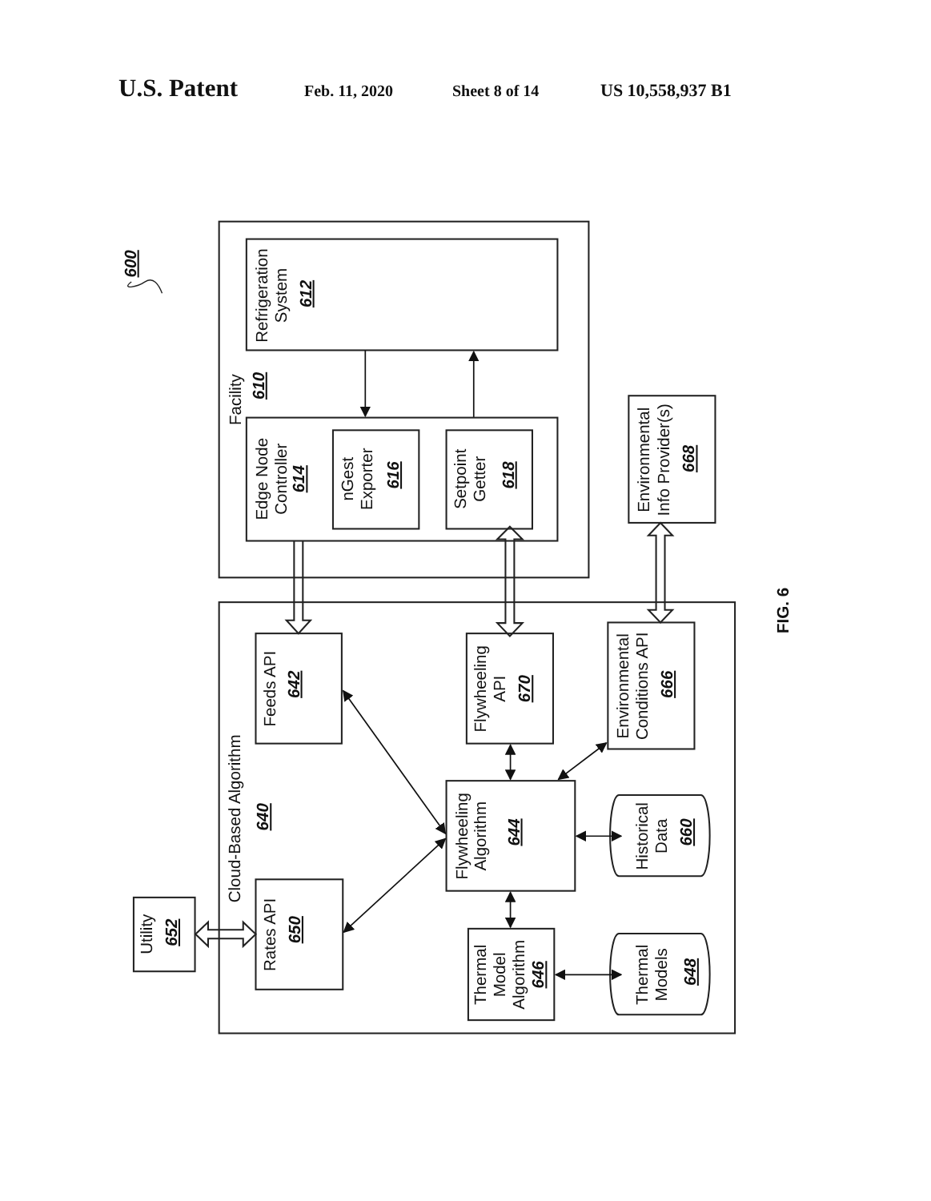U.S. Patent Feb. 11, 2020 Sheet 8 of 14 US 10,558,937 B1
600
Facility
610
Refrigeration
System
612
Edge Node
Controller
614
nGest
Exporter
616
Setpoint
Getter
618
Environmental
Info Provider(s)
668
Cloud-Based Algorithm
640
Feeds API
642
Flywheeling
API
670
Environmental
Conditions API
666
Flywheeling
Algorithm
644
Rates API
650
Utility
652
Thermal
Model
Algorithm
646
Historical
Data
660
Thermal
Models
648
FIG. 6